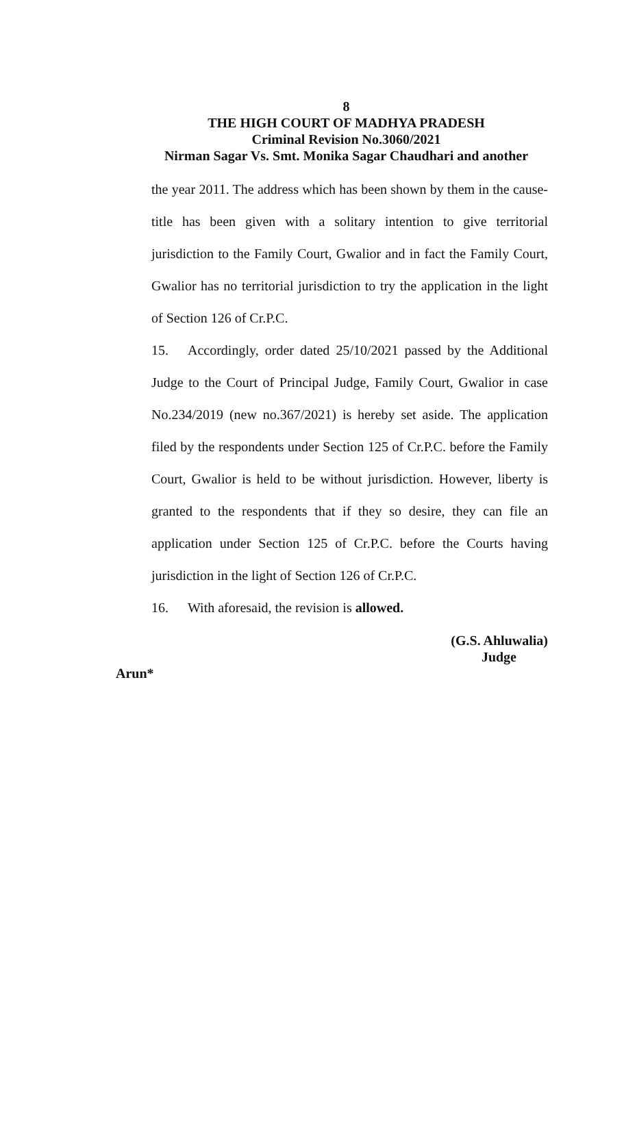8
THE HIGH COURT OF MADHYA PRADESH
Criminal Revision No.3060/2021
Nirman Sagar Vs. Smt. Monika Sagar Chaudhari and another
the year 2011. The address which has been shown by them in the cause-title has been given with a solitary intention to give territorial jurisdiction to the Family Court, Gwalior and in fact the Family Court, Gwalior has no territorial jurisdiction to try the application in the light of Section 126 of Cr.P.C.
15. Accordingly, order dated 25/10/2021 passed by the Additional Judge to the Court of Principal Judge, Family Court, Gwalior in case No.234/2019 (new no.367/2021) is hereby set aside. The application filed by the respondents under Section 125 of Cr.P.C. before the Family Court, Gwalior is held to be without jurisdiction. However, liberty is granted to the respondents that if they so desire, they can file an application under Section 125 of Cr.P.C. before the Courts having jurisdiction in the light of Section 126 of Cr.P.C.
16. With aforesaid, the revision is allowed.
(G.S. Ahluwalia)
Judge
Arun*